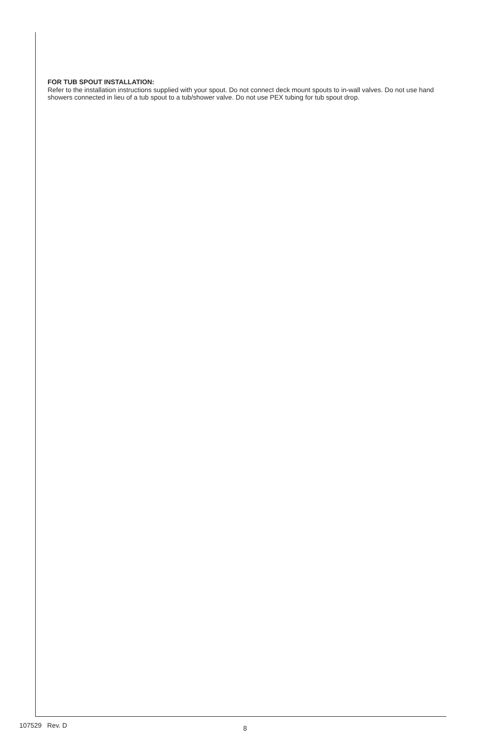FOR TUB SPOUT INSTALLATION:
Refer to the installation instructions supplied with your spout. Do not connect deck mount spouts to in-wall valves. Do not use hand showers connected in lieu of a tub spout to a tub/shower valve. Do not use PEX tubing for tub spout drop.
107529 Rev. D
8